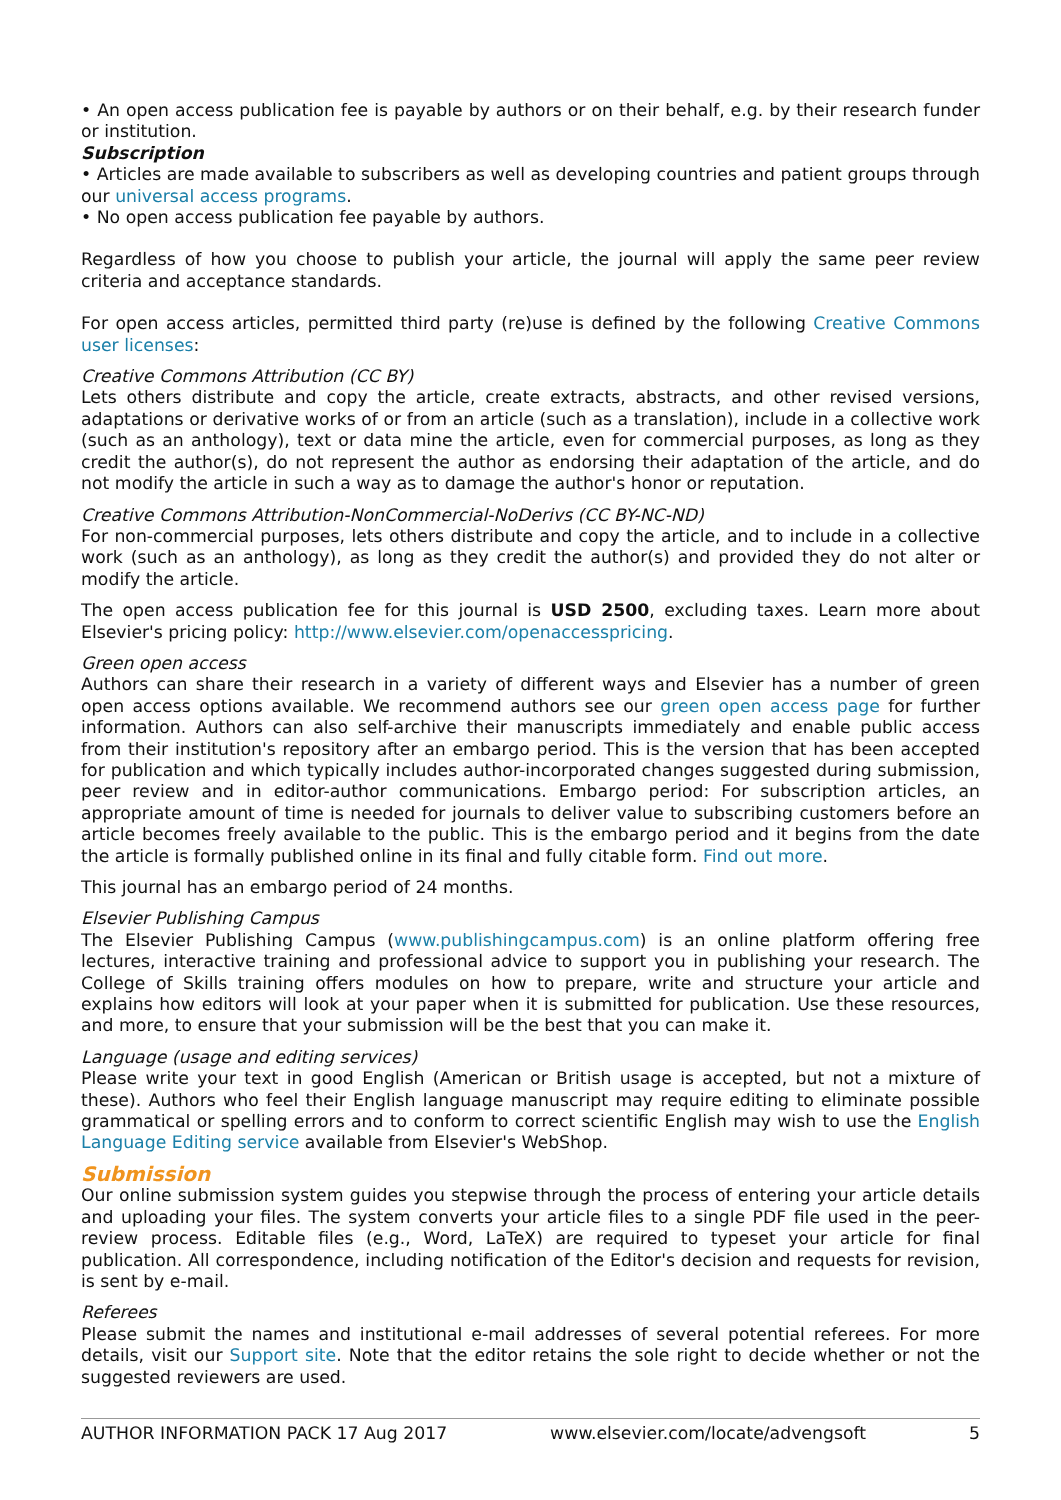• An open access publication fee is payable by authors or on their behalf, e.g. by their research funder or institution.
Subscription
• Articles are made available to subscribers as well as developing countries and patient groups through our universal access programs.
• No open access publication fee payable by authors.
Regardless of how you choose to publish your article, the journal will apply the same peer review criteria and acceptance standards.
For open access articles, permitted third party (re)use is defined by the following Creative Commons user licenses:
Creative Commons Attribution (CC BY)
Lets others distribute and copy the article, create extracts, abstracts, and other revised versions, adaptations or derivative works of or from an article (such as a translation), include in a collective work (such as an anthology), text or data mine the article, even for commercial purposes, as long as they credit the author(s), do not represent the author as endorsing their adaptation of the article, and do not modify the article in such a way as to damage the author's honor or reputation.
Creative Commons Attribution-NonCommercial-NoDerivs (CC BY-NC-ND)
For non-commercial purposes, lets others distribute and copy the article, and to include in a collective work (such as an anthology), as long as they credit the author(s) and provided they do not alter or modify the article.
The open access publication fee for this journal is USD 2500, excluding taxes. Learn more about Elsevier's pricing policy: http://www.elsevier.com/openaccesspricing.
Green open access
Authors can share their research in a variety of different ways and Elsevier has a number of green open access options available. We recommend authors see our green open access page for further information. Authors can also self-archive their manuscripts immediately and enable public access from their institution's repository after an embargo period. This is the version that has been accepted for publication and which typically includes author-incorporated changes suggested during submission, peer review and in editor-author communications. Embargo period: For subscription articles, an appropriate amount of time is needed for journals to deliver value to subscribing customers before an article becomes freely available to the public. This is the embargo period and it begins from the date the article is formally published online in its final and fully citable form. Find out more.
This journal has an embargo period of 24 months.
Elsevier Publishing Campus
The Elsevier Publishing Campus (www.publishingcampus.com) is an online platform offering free lectures, interactive training and professional advice to support you in publishing your research. The College of Skills training offers modules on how to prepare, write and structure your article and explains how editors will look at your paper when it is submitted for publication. Use these resources, and more, to ensure that your submission will be the best that you can make it.
Language (usage and editing services)
Please write your text in good English (American or British usage is accepted, but not a mixture of these). Authors who feel their English language manuscript may require editing to eliminate possible grammatical or spelling errors and to conform to correct scientific English may wish to use the English Language Editing service available from Elsevier's WebShop.
Submission
Our online submission system guides you stepwise through the process of entering your article details and uploading your files. The system converts your article files to a single PDF file used in the peer-review process. Editable files (e.g., Word, LaTeX) are required to typeset your article for final publication. All correspondence, including notification of the Editor's decision and requests for revision, is sent by e-mail.
Referees
Please submit the names and institutional e-mail addresses of several potential referees. For more details, visit our Support site. Note that the editor retains the sole right to decide whether or not the suggested reviewers are used.
AUTHOR INFORMATION PACK 17 Aug 2017 www.elsevier.com/locate/advengsoft 5